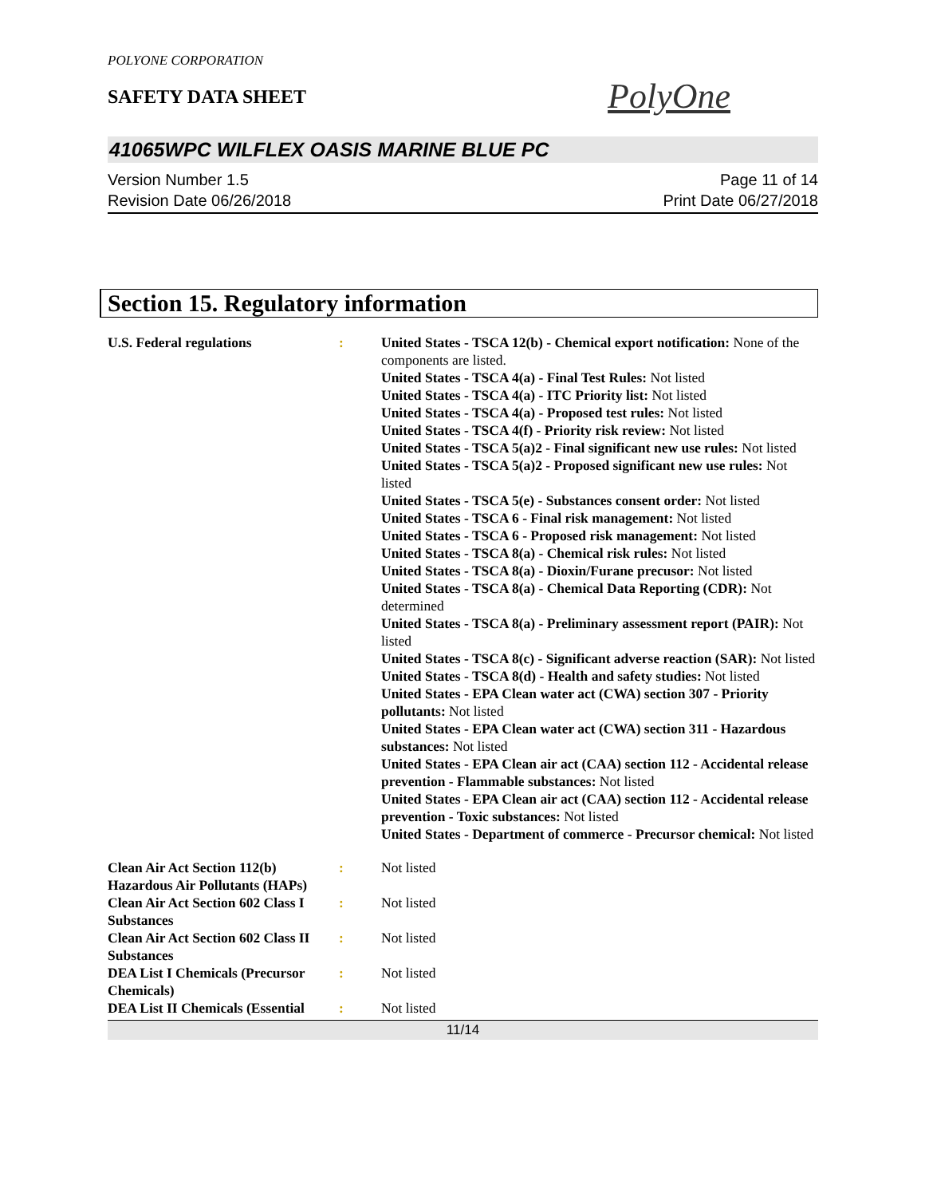POLYONE CORPORATION
SAFETY DATA SHEET
PolyOne
41065WPC WILFLEX OASIS MARINE BLUE PC
Version Number 1.5
Revision Date 06/26/2018
Page 11 of 14
Print Date 06/27/2018
Section 15. Regulatory information
U.S. Federal regulations : United States - TSCA 12(b) - Chemical export notification: None of the components are listed.
United States - TSCA 4(a) - Final Test Rules: Not listed
United States - TSCA 4(a) - ITC Priority list: Not listed
United States - TSCA 4(a) - Proposed test rules: Not listed
United States - TSCA 4(f) - Priority risk review: Not listed
United States - TSCA 5(a)2 - Final significant new use rules: Not listed
United States - TSCA 5(a)2 - Proposed significant new use rules: Not listed
United States - TSCA 5(e) - Substances consent order: Not listed
United States - TSCA 6 - Final risk management: Not listed
United States - TSCA 6 - Proposed risk management: Not listed
United States - TSCA 8(a) - Chemical risk rules: Not listed
United States - TSCA 8(a) - Dioxin/Furane precusor: Not listed
United States - TSCA 8(a) - Chemical Data Reporting (CDR): Not determined
United States - TSCA 8(a) - Preliminary assessment report (PAIR): Not listed
United States - TSCA 8(c) - Significant adverse reaction (SAR): Not listed
United States - TSCA 8(d) - Health and safety studies: Not listed
United States - EPA Clean water act (CWA) section 307 - Priority pollutants: Not listed
United States - EPA Clean water act (CWA) section 311 - Hazardous substances: Not listed
United States - EPA Clean air act (CAA) section 112 - Accidental release prevention - Flammable substances: Not listed
United States - EPA Clean air act (CAA) section 112 - Accidental release prevention - Toxic substances: Not listed
United States - Department of commerce - Precursor chemical: Not listed
Clean Air Act Section 112(b) Hazardous Air Pollutants (HAPs)
: Not listed
Clean Air Act Section 602 Class I Substances
: Not listed
Clean Air Act Section 602 Class II Substances
: Not listed
DEA List I Chemicals (Precursor Chemicals)
: Not listed
DEA List II Chemicals (Essential
: Not listed
11/14